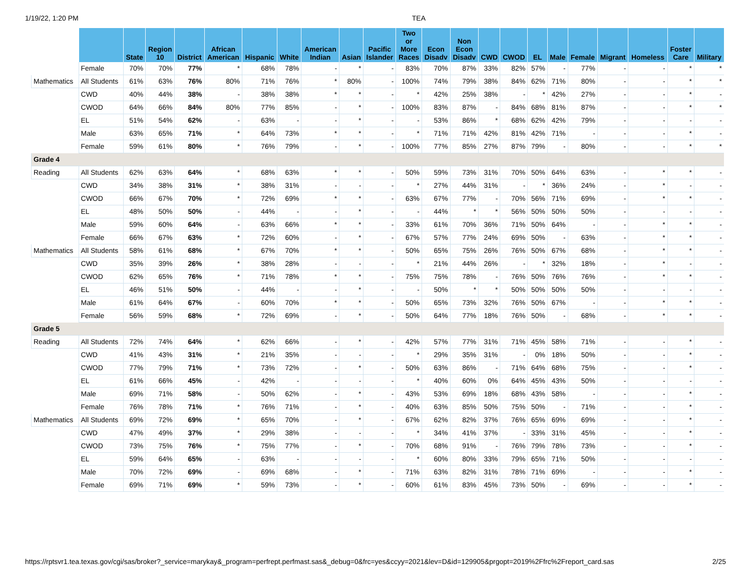1/19/22, 1:20 PM TEA
| | | State | Region 10 | District | African American | Hispanic | White | American Indian | Asian | Pacific Islander | Two or More Races | Econ Disadv | Non Econ Disadv | CWD | CWOD | EL | Male | Female | Migrant | Homeless | Foster Care | Military |
| --- | --- | --- | --- | --- | --- | --- | --- | --- | --- | --- | --- | --- | --- | --- | --- | --- | --- | --- | --- | --- | --- | --- |
| | Female | 70% | 70% | 77% | * | 68% | 78% | - | * | - | 83% | 70% | 87% | 33% | 82% | 57% | - | 77% | - | - | * | * |
| Mathematics | All Students | 61% | 63% | 76% | 80% | 71% | 76% | * | 80% | - | 100% | 74% | 79% | 38% | 84% | 62% | 71% | 80% | - | - | * | * |
| | CWD | 40% | 44% | 38% | - | 38% | 38% | * | * | - | * | 42% | 25% | 38% | - | * | 42% | 27% | - | - | * | - |
| | CWOD | 64% | 66% | 84% | 80% | 77% | 85% | - | * | - | 100% | 83% | 87% | - | 84% | 68% | 81% | 87% | - | - | * | * |
| | EL | 51% | 54% | 62% | - | 63% | - | - | * | - | - | 53% | 86% | * | 68% | 62% | 42% | 79% | - | - | - | - |
| | Male | 63% | 65% | 71% | * | 64% | 73% | * | * | - | * | 71% | 71% | 42% | 81% | 42% | 71% | - | - | - | * | - |
| | Female | 59% | 61% | 80% | * | 76% | 79% | - | * | - | 100% | 77% | 85% | 27% | 87% | 79% | - | 80% | - | - | * | * |
| Grade 4 | | | | | | | | | | | | | | | | | | | | | | |
| Reading | All Students | 62% | 63% | 64% | * | 68% | 63% | * | * | - | 50% | 59% | 73% | 31% | 70% | 50% | 64% | 63% | - | * | * | - |
| | CWD | 34% | 38% | 31% | * | 38% | 31% | - | - | - | * | 27% | 44% | 31% | - | * | 36% | 24% | - | * | - | - |
| | CWOD | 66% | 67% | 70% | * | 72% | 69% | * | * | - | 63% | 67% | 77% | - | 70% | 56% | 71% | 69% | - | * | * | - |
| | EL | 48% | 50% | 50% | - | 44% | - | - | * | - | - | 44% | * | * | 56% | 50% | 50% | 50% | - | - | - | - |
| | Male | 59% | 60% | 64% | - | 63% | 66% | * | * | - | 33% | 61% | 70% | 36% | 71% | 50% | 64% | - | - | * | * | - |
| | Female | 66% | 67% | 63% | * | 72% | 60% | - | * | - | 67% | 57% | 77% | 24% | 69% | 50% | - | 63% | - | * | * | - |
| Mathematics | All Students | 58% | 61% | 68% | * | 67% | 70% | * | * | - | 50% | 65% | 75% | 26% | 76% | 50% | 67% | 68% | - | * | * | - |
| | CWD | 35% | 39% | 26% | * | 38% | 28% | - | - | - | * | 21% | 44% | 26% | - | * | 32% | 18% | - | * | - | - |
| | CWOD | 62% | 65% | 76% | * | 71% | 78% | * | * | - | 75% | 75% | 78% | - | 76% | 50% | 76% | 76% | - | * | * | - |
| | EL | 46% | 51% | 50% | - | 44% | - | - | * | - | - | 50% | * | * | 50% | 50% | 50% | 50% | - | - | - | - |
| | Male | 61% | 64% | 67% | - | 60% | 70% | * | * | - | 50% | 65% | 73% | 32% | 76% | 50% | 67% | - | - | * | * | - |
| | Female | 56% | 59% | 68% | * | 72% | 69% | - | * | - | 50% | 64% | 77% | 18% | 76% | 50% | - | 68% | - | * | * | - |
| Grade 5 | | | | | | | | | | | | | | | | | | | | | | |
| Reading | All Students | 72% | 74% | 64% | * | 62% | 66% | - | * | - | 42% | 57% | 77% | 31% | 71% | 45% | 58% | 71% | - | - | * | - |
| | CWD | 41% | 43% | 31% | * | 21% | 35% | - | - | - | * | 29% | 35% | 31% | - | 0% | 18% | 50% | - | - | * | - |
| | CWOD | 77% | 79% | 71% | * | 73% | 72% | - | * | - | 50% | 63% | 86% | - | 71% | 64% | 68% | 75% | - | - | * | - |
| | EL | 61% | 66% | 45% | - | 42% | - | - | - | - | * | 40% | 60% | 0% | 64% | 45% | 43% | 50% | - | - | - | - |
| | Male | 69% | 71% | 58% | - | 50% | 62% | - | * | - | 43% | 53% | 69% | 18% | 68% | 43% | 58% | - | - | - | * | - |
| | Female | 76% | 78% | 71% | * | 76% | 71% | - | * | - | 40% | 63% | 85% | 50% | 75% | 50% | - | 71% | - | - | * | - |
| Mathematics | All Students | 69% | 72% | 69% | * | 65% | 70% | - | * | - | 67% | 62% | 82% | 37% | 76% | 65% | 69% | 69% | - | - | * | - |
| | CWD | 47% | 49% | 37% | * | 29% | 38% | - | - | - | * | 34% | 41% | 37% | - | 33% | 31% | 45% | - | - | * | - |
| | CWOD | 73% | 75% | 76% | * | 75% | 77% | - | * | - | 70% | 68% | 91% | - | 76% | 79% | 78% | 73% | - | - | * | - |
| | EL | 59% | 64% | 65% | - | 63% | - | - | - | - | * | 60% | 80% | 33% | 79% | 65% | 71% | 50% | - | - | - | - |
| | Male | 70% | 72% | 69% | - | 69% | 68% | - | * | - | 71% | 63% | 82% | 31% | 78% | 71% | 69% | - | - | - | * | - |
| | Female | 69% | 71% | 69% | * | 59% | 73% | - | * | - | 60% | 61% | 83% | 45% | 73% | 50% | - | 69% | - | - | * | - |
https://rptsvr1.tea.texas.gov/cgi/sas/broker?_service=marykay&_program=perfrept.perfmast.sas&_debug=0&frc=yes&ccyy=2021&lev=D&id=129905&prgopt=2019%2Ffrc%2Freport_card.sas 2/25